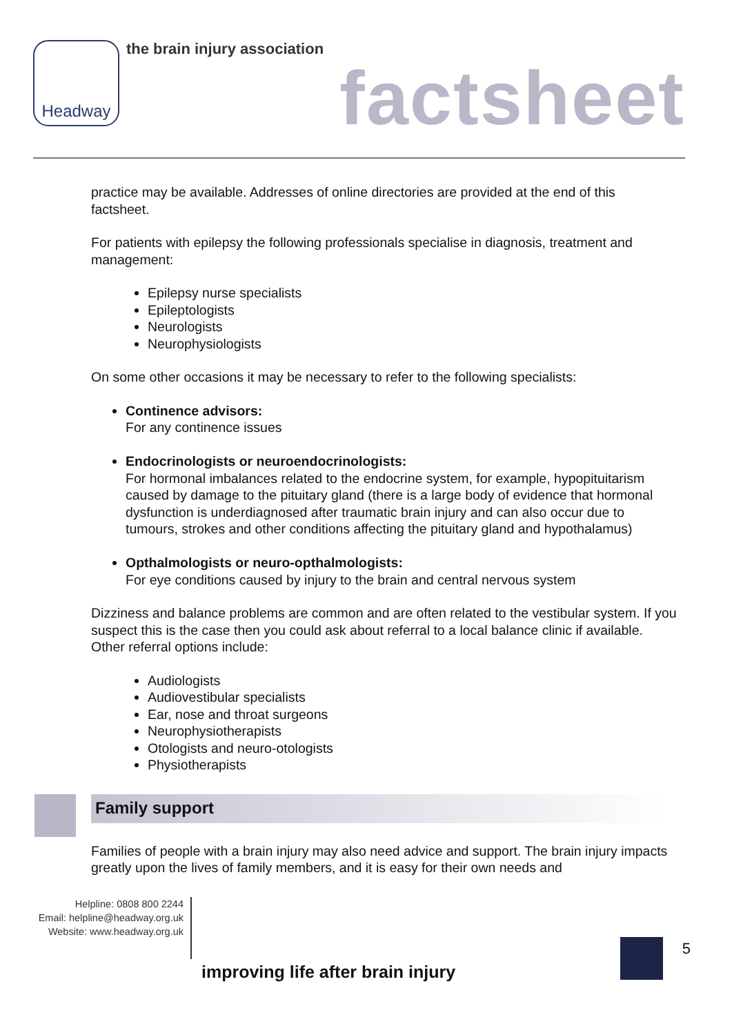Headway
the brain injury association
factsheet
practice may be available. Addresses of online directories are provided at the end of this factsheet.
For patients with epilepsy the following professionals specialise in diagnosis, treatment and management:
Epilepsy nurse specialists
Epileptologists
Neurologists
Neurophysiologists
On some other occasions it may be necessary to refer to the following specialists:
Continence advisors:
For any continence issues
Endocrinologists or neuroendocrinologists:
For hormonal imbalances related to the endocrine system, for example, hypopituitarism caused by damage to the pituitary gland (there is a large body of evidence that hormonal dysfunction is underdiagnosed after traumatic brain injury and can also occur due to tumours, strokes and other conditions affecting the pituitary gland and hypothalamus)
Opthalmologists or neuro-opthalmologists:
For eye conditions caused by injury to the brain and central nervous system
Dizziness and balance problems are common and are often related to the vestibular system. If you suspect this is the case then you could ask about referral to a local balance clinic if available. Other referral options include:
Audiologists
Audiovestibular specialists
Ear, nose and throat surgeons
Neurophysiotherapists
Otologists and neuro-otologists
Physiotherapists
Family support
Families of people with a brain injury may also need advice and support. The brain injury impacts greatly upon the lives of family members, and it is easy for their own needs and
Helpline: 0808 800 2244
Email: helpline@headway.org.uk
Website: www.headway.org.uk
improving life after brain injury
5